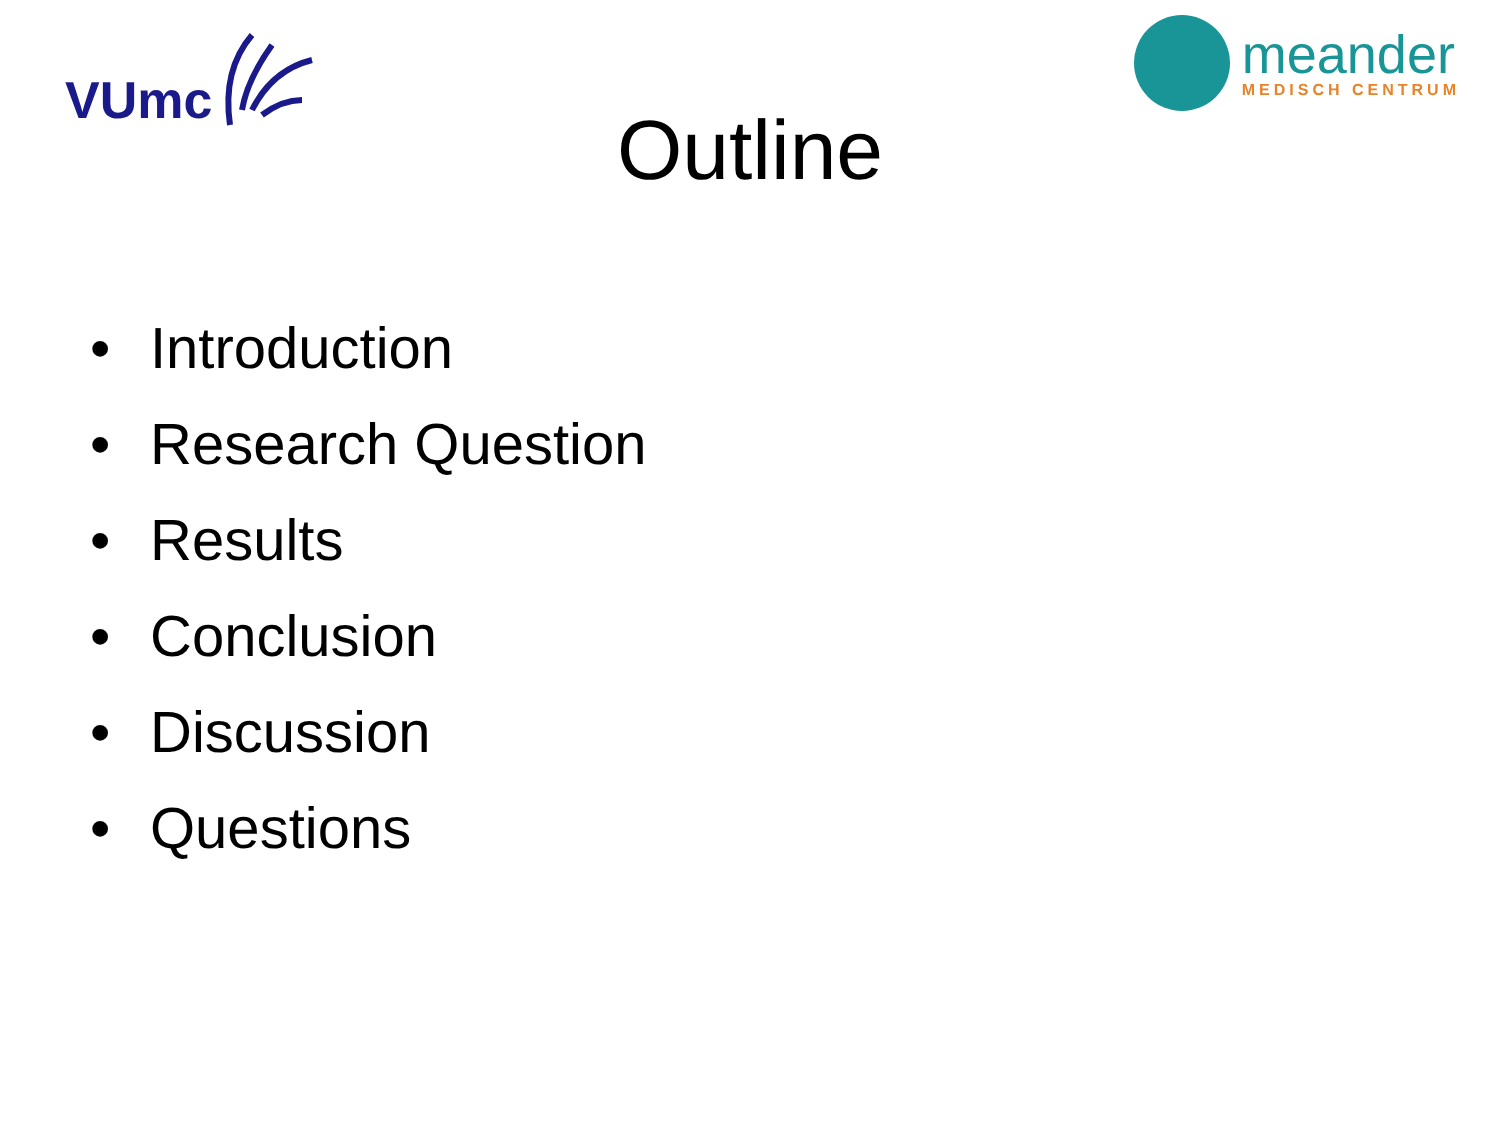VUmc
meander
MEDISCH CENTRUM
Outline
• Introduction
• Research Question
• Results
• Conclusion
• Discussion
• Questions